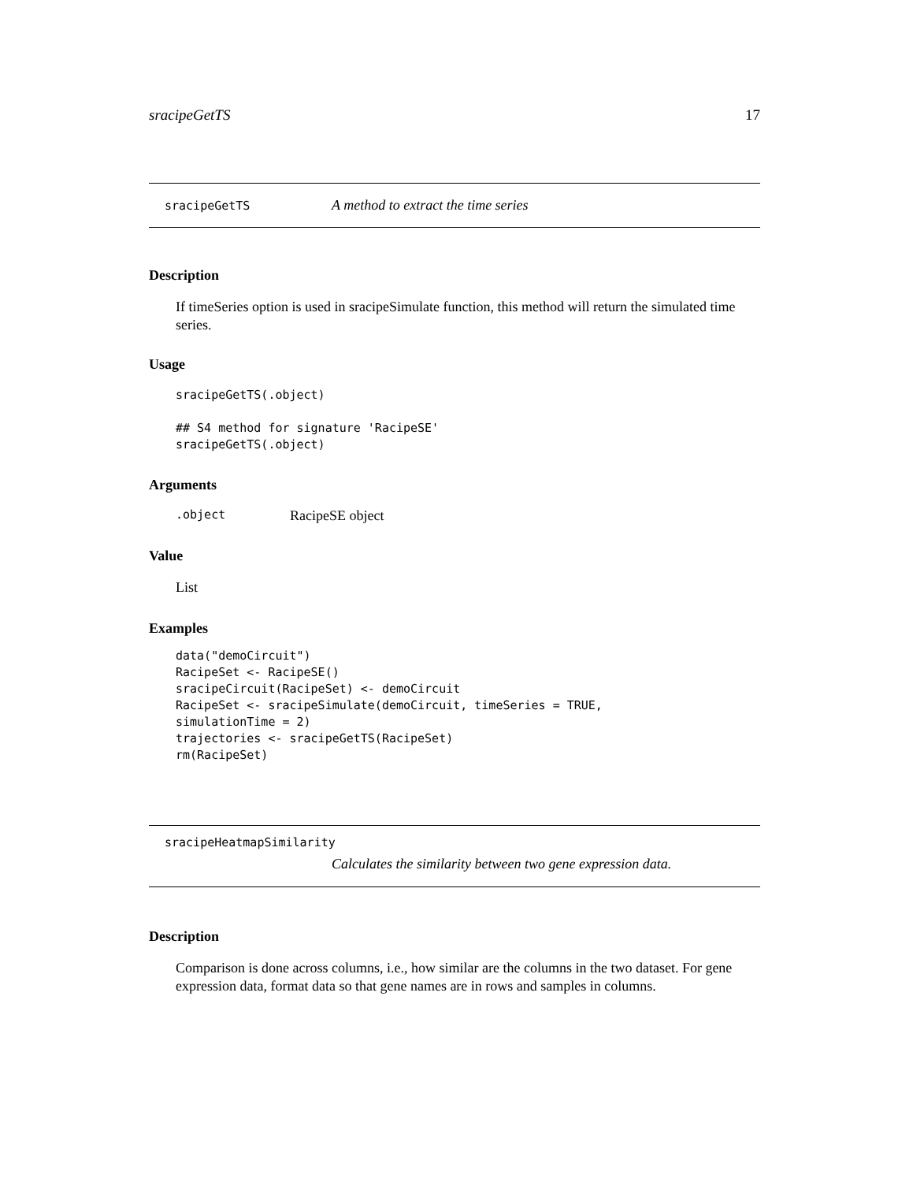sracipeGetTS 17
sracipeGetTS A method to extract the time series
Description
If timeSeries option is used in sracipeSimulate function, this method will return the simulated time series.
Usage
sracipeGetTS(.object)

## S4 method for signature 'RacipeSE'
sracipeGetTS(.object)
Arguments
.object RacipeSE object
Value
List
Examples
data("demoCircuit")
RacipeSet <- RacipeSE()
sracipeCircuit(RacipeSet) <- demoCircuit
RacipeSet <- sracipeSimulate(demoCircuit, timeSeries = TRUE,
simulationTime = 2)
trajectories <- sracipeGetTS(RacipeSet)
rm(RacipeSet)
sracipeHeatmapSimilarity
Calculates the similarity between two gene expression data.
Description
Comparison is done across columns, i.e., how similar are the columns in the two dataset. For gene expression data, format data so that gene names are in rows and samples in columns.